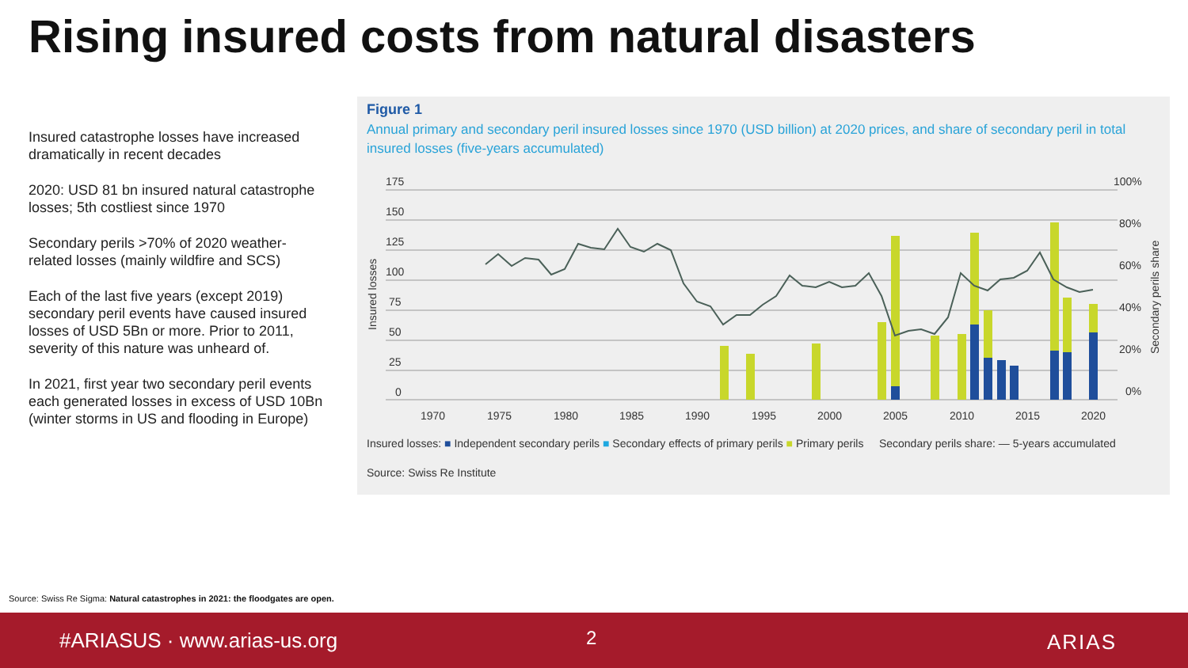Rising insured costs from natural disasters
Insured catastrophe losses have increased dramatically in recent decades
2020: USD 81 bn insured natural catastrophe losses; 5th costliest since 1970
Secondary perils >70% of 2020 weather-related losses (mainly wildfire and SCS)
Each of the last five years (except 2019) secondary peril events have caused insured losses of USD 5Bn or more. Prior to 2011, severity of this nature was unheard of.
In 2021, first year two secondary peril events each generated losses in excess of USD 10Bn (winter storms in US and flooding in Europe)
Figure 1
Annual primary and secondary peril insured losses since 1970 (USD billion) at 2020 prices, and share of secondary peril in total insured losses (five-years accumulated)
175
150
125
100
75
50
25
0
100%
80%
60%
40%
20%
0%
1970
1975
1980
1985
1990
1995
2000
2005
2010
2015
2020
Insured losses
Secondary perils share
Insured losses: ■ Independent secondary perils ■ Secondary effects of primary perils ■ Primary perils Secondary perils share: — 5-years accumulated
Source: Swiss Re Institute
Source: Swiss Re Sigma: Natural catastrophes in 2021: the floodgates are open.
#ARIASUS · www.arias-us.org 2 ARIAS